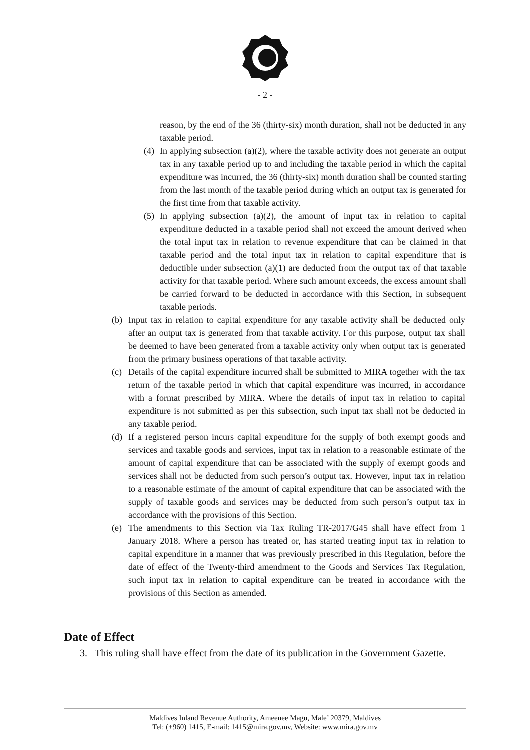- 2 -
reason, by the end of the 36 (thirty-six) month duration, shall not be deducted in any taxable period.
(4) In applying subsection (a)(2), where the taxable activity does not generate an output tax in any taxable period up to and including the taxable period in which the capital expenditure was incurred, the 36 (thirty-six) month duration shall be counted starting from the last month of the taxable period during which an output tax is generated for the first time from that taxable activity.
(5) In applying subsection (a)(2), the amount of input tax in relation to capital expenditure deducted in a taxable period shall not exceed the amount derived when the total input tax in relation to revenue expenditure that can be claimed in that taxable period and the total input tax in relation to capital expenditure that is deductible under subsection (a)(1) are deducted from the output tax of that taxable activity for that taxable period. Where such amount exceeds, the excess amount shall be carried forward to be deducted in accordance with this Section, in subsequent taxable periods.
(b) Input tax in relation to capital expenditure for any taxable activity shall be deducted only after an output tax is generated from that taxable activity. For this purpose, output tax shall be deemed to have been generated from a taxable activity only when output tax is generated from the primary business operations of that taxable activity.
(c) Details of the capital expenditure incurred shall be submitted to MIRA together with the tax return of the taxable period in which that capital expenditure was incurred, in accordance with a format prescribed by MIRA. Where the details of input tax in relation to capital expenditure is not submitted as per this subsection, such input tax shall not be deducted in any taxable period.
(d) If a registered person incurs capital expenditure for the supply of both exempt goods and services and taxable goods and services, input tax in relation to a reasonable estimate of the amount of capital expenditure that can be associated with the supply of exempt goods and services shall not be deducted from such person’s output tax. However, input tax in relation to a reasonable estimate of the amount of capital expenditure that can be associated with the supply of taxable goods and services may be deducted from such person’s output tax in accordance with the provisions of this Section.
(e) The amendments to this Section via Tax Ruling TR-2017/G45 shall have effect from 1 January 2018. Where a person has treated or, has started treating input tax in relation to capital expenditure in a manner that was previously prescribed in this Regulation, before the date of effect of the Twenty-third amendment to the Goods and Services Tax Regulation, such input tax in relation to capital expenditure can be treated in accordance with the provisions of this Section as amended.
Date of Effect
3. This ruling shall have effect from the date of its publication in the Government Gazette.
Maldives Inland Revenue Authority, Ameenee Magu, Male’ 20379, Maldives
Tel: (+960) 1415, E-mail: 1415@mira.gov.mv, Website: www.mira.gov.mv